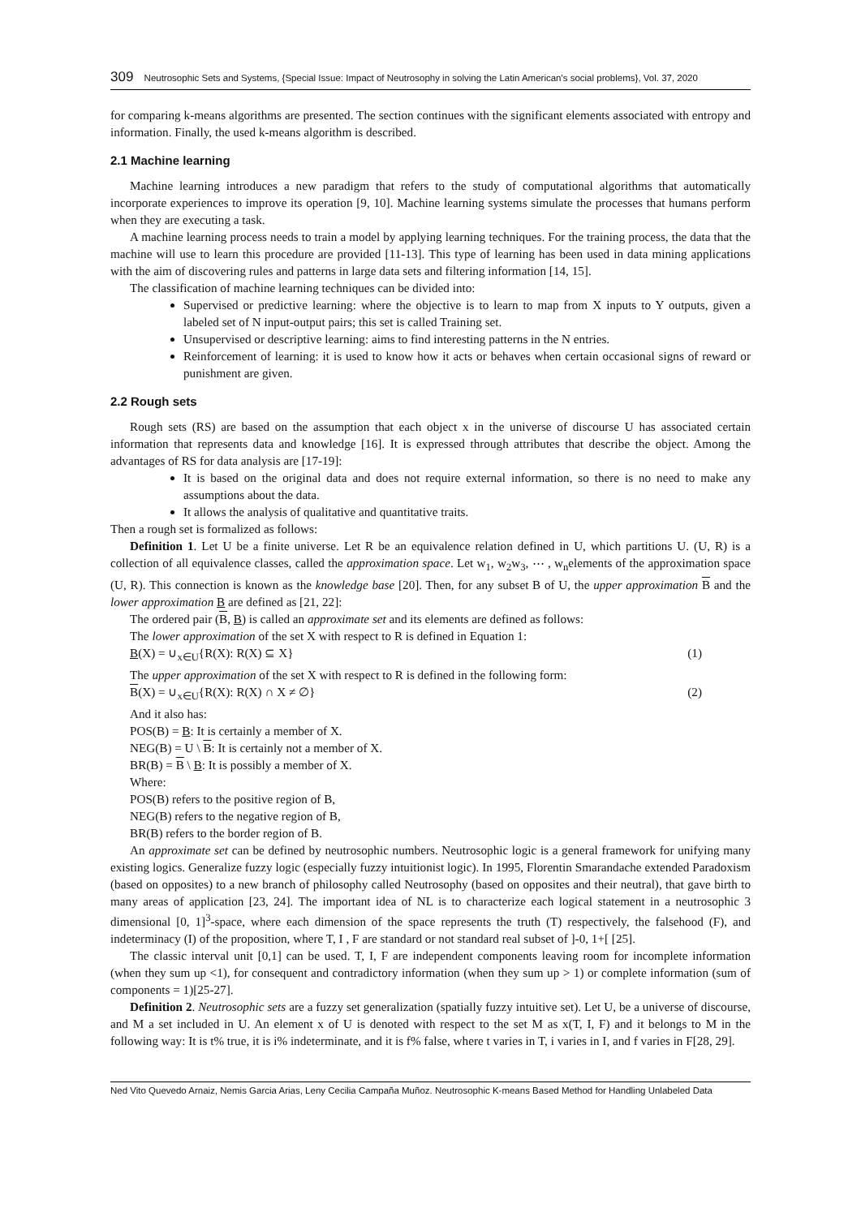309 Neutrosophic Sets and Systems, {Special Issue: Impact of Neutrosophy in solving the Latin American's social problems}, Vol. 37, 2020
for comparing k-means algorithms are presented. The section continues with the significant elements associated with entropy and information. Finally, the used k-means algorithm is described.
2.1 Machine learning
Machine learning introduces a new paradigm that refers to the study of computational algorithms that automatically incorporate experiences to improve its operation [9, 10]. Machine learning systems simulate the processes that humans perform when they are executing a task.
A machine learning process needs to train a model by applying learning techniques. For the training process, the data that the machine will use to learn this procedure are provided [11-13]. This type of learning has been used in data mining applications with the aim of discovering rules and patterns in large data sets and filtering information [14, 15].
The classification of machine learning techniques can be divided into:
Supervised or predictive learning: where the objective is to learn to map from X inputs to Y outputs, given a labeled set of N input-output pairs; this set is called Training set.
Unsupervised or descriptive learning: aims to find interesting patterns in the N entries.
Reinforcement of learning: it is used to know how it acts or behaves when certain occasional signs of reward or punishment are given.
2.2 Rough sets
Rough sets (RS) are based on the assumption that each object x in the universe of discourse U has associated certain information that represents data and knowledge [16]. It is expressed through attributes that describe the object. Among the advantages of RS for data analysis are [17-19]:
It is based on the original data and does not require external information, so there is no need to make any assumptions about the data.
It allows the analysis of qualitative and quantitative traits.
Then a rough set is formalized as follows:
Definition 1. Let U be a finite universe. Let R be an equivalence relation defined in U, which partitions U. (U, R) is a collection of all equivalence classes, called the approximation space. Let w<sub>1</sub>, w<sub>2</sub>w<sub>3</sub>, ⋯ , w<sub>n</sub>elements of the approximation space (U, R). This connection is known as the knowledge base [20]. Then, for any subset B of U, the upper approximation B and the lower approximation B are defined as [21, 22]:
The ordered pair (B, B) is called an approximate set and its elements are defined as follows:
The lower approximation of the set X with respect to R is defined in Equation 1:
B(X) = ∪<sub>x∈U</sub>{R(X): R(X) ⊆ X} (1)
The upper approximation of the set X with respect to R is defined in the following form:
B(X) = ∪<sub>x∈U</sub>{R(X): R(X) ∩ X ≠ ∅} (2)
And it also has:
POS(B) = B: It is certainly a member of X.
NEG(B) = U \ B: It is certainly not a member of X.
BR(B) = B \ B: It is possibly a member of X.
Where:
POS(B) refers to the positive region of B,
NEG(B) refers to the negative region of B,
BR(B) refers to the border region of B.
An approximate set can be defined by neutrosophic numbers. Neutrosophic logic is a general framework for unifying many existing logics. Generalize fuzzy logic (especially fuzzy intuitionist logic). In 1995, Florentin Smarandache extended Paradoxism (based on opposites) to a new branch of philosophy called Neutrosophy (based on opposites and their neutral), that gave birth to many areas of application [23, 24]. The important idea of NL is to characterize each logical statement in a neutrosophic 3 dimensional [0, 1]<sup>3</sup>-space, where each dimension of the space represents the truth (T) respectively, the falsehood (F), and indeterminacy (I) of the proposition, where T, I , F are standard or not standard real subset of ]-0, 1+[ [25].
The classic interval unit [0,1] can be used. T, I, F are independent components leaving room for incomplete information (when they sum up <1), for consequent and contradictory information (when they sum up > 1) or complete information (sum of components = 1)[25-27].
Definition 2. Neutrosophic sets are a fuzzy set generalization (spatially fuzzy intuitive set). Let U, be a universe of discourse, and M a set included in U. An element x of U is denoted with respect to the set M as x(T, I, F) and it belongs to M in the following way: It is t% true, it is i% indeterminate, and it is f% false, where t varies in T, i varies in I, and f varies in F[28, 29].
Ned Vito Quevedo Arnaiz, Nemis Garcia Arias, Leny Cecilia Campaña Muñoz. Neutrosophic K-means Based Method for Handling Unlabeled Data